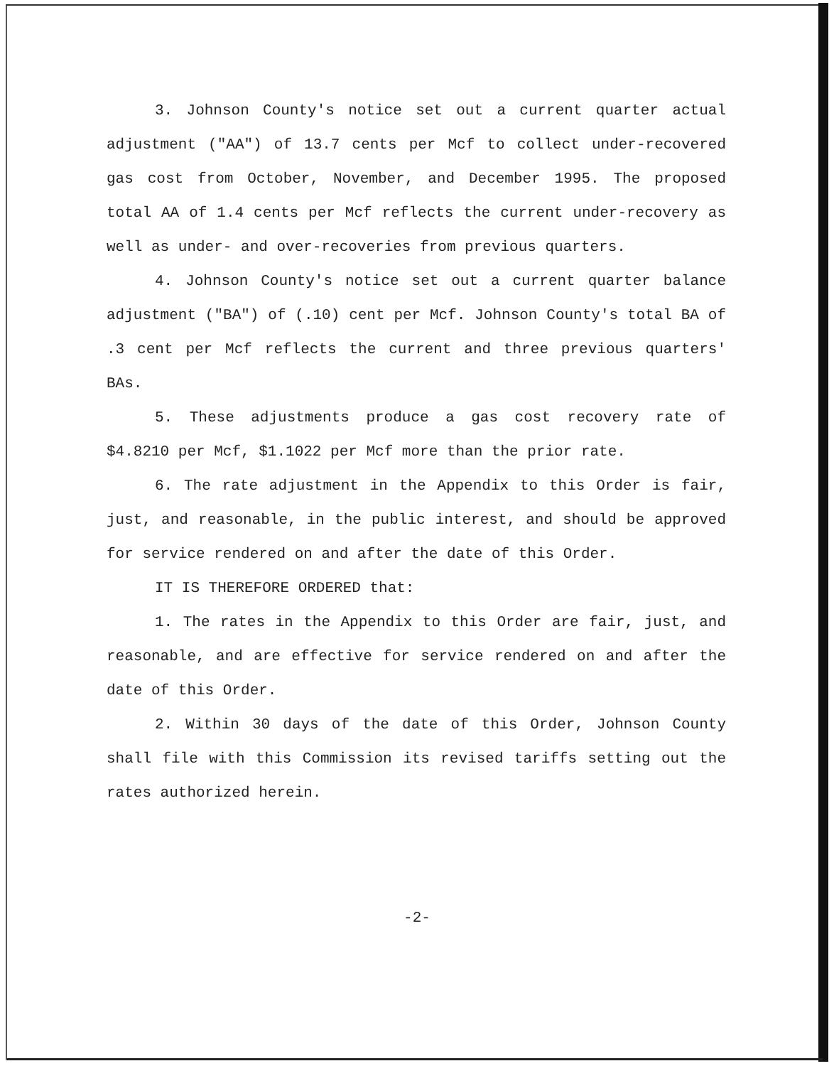3. Johnson County's notice set out a current quarter actual adjustment ("AA") of 13.7 cents per Mcf to collect under-recovered gas cost from October, November, and December 1995. The proposed total AA of 1.4 cents per Mcf reflects the current under-recovery as well as under- and over-recoveries from previous quarters.
4. Johnson County's notice set out a current quarter balance adjustment ("BA") of (.10) cent per Mcf. Johnson County's total BA of .3 cent per Mcf reflects the current and three previous quarters' BAs.
5. These adjustments produce a gas cost recovery rate of $4.8210 per Mcf, $1.1022 per Mcf more than the prior rate.
6. The rate adjustment in the Appendix to this Order is fair, just, and reasonable, in the public interest, and should be approved for service rendered on and after the date of this Order.
IT IS THEREFORE ORDERED that:
1. The rates in the Appendix to this Order are fair, just, and reasonable, and are effective for service rendered on and after the date of this Order.
2. Within 30 days of the date of this Order, Johnson County shall file with this Commission its revised tariffs setting out the rates authorized herein.
-2-